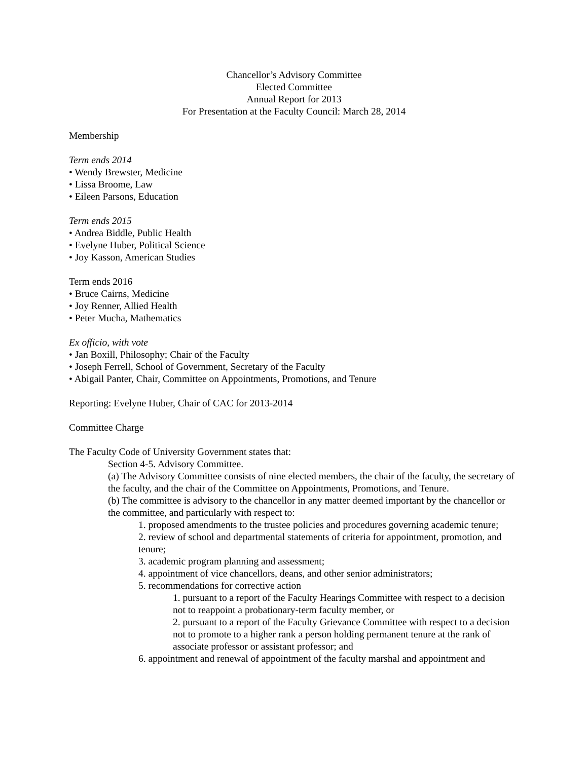Chancellor’s Advisory Committee
Elected Committee
Annual Report for 2013
For Presentation at the Faculty Council: March 28, 2014
Membership
Term ends 2014
• Wendy Brewster, Medicine
• Lissa Broome, Law
• Eileen Parsons, Education
Term ends 2015
• Andrea Biddle, Public Health
• Evelyne Huber, Political Science
• Joy Kasson, American Studies
Term ends 2016
• Bruce Cairns, Medicine
• Joy Renner, Allied Health
• Peter Mucha, Mathematics
Ex officio, with vote
• Jan Boxill, Philosophy; Chair of the Faculty
• Joseph Ferrell, School of Government, Secretary of the Faculty
• Abigail Panter, Chair, Committee on Appointments, Promotions, and Tenure
Reporting: Evelyne Huber, Chair of CAC for 2013-2014
Committee Charge
The Faculty Code of University Government states that:
Section 4-5. Advisory Committee.
(a) The Advisory Committee consists of nine elected members, the chair of the faculty, the secretary of the faculty, and the chair of the Committee on Appointments, Promotions, and Tenure.
(b) The committee is advisory to the chancellor in any matter deemed important by the chancellor or the committee, and particularly with respect to:
1. proposed amendments to the trustee policies and procedures governing academic tenure;
2. review of school and departmental statements of criteria for appointment, promotion, and tenure;
3. academic program planning and assessment;
4. appointment of vice chancellors, deans, and other senior administrators;
5. recommendations for corrective action
1. pursuant to a report of the Faculty Hearings Committee with respect to a decision not to reappoint a probationary-term faculty member, or
2. pursuant to a report of the Faculty Grievance Committee with respect to a decision not to promote to a higher rank a person holding permanent tenure at the rank of associate professor or assistant professor; and
6. appointment and renewal of appointment of the faculty marshal and appointment and